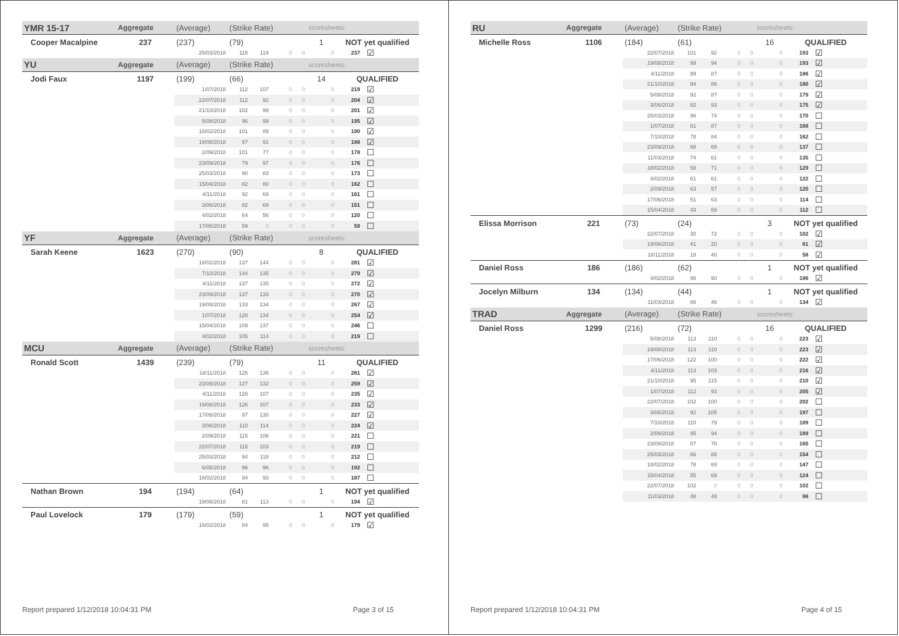| YMR 15-17 | Aggregate | (Average) | (Strike Rate) | | | | scoresheets: | | |
| Cooper Macalpine | 237 | (237) | (79) | | | | 1 | NOT yet qualified | |
| | | 25/03/2018 | 118 | 119 | 0 | 0 | 0 | 237 | ☑ |
| YU | Aggregate | (Average) | (Strike Rate) | | | | scoresheets: | | |
| Jodi Faux | 1197 | (199) | (66) | | | | 14 | QUALIFIED | |
| | | 1/07/2018 | 112 | 107 | 0 | 0 | 0 | 219 | ☑ |
| | | 22/07/2018 | 112 | 92 | 0 | 0 | 0 | 204 | ☑ |
| | | 21/10/2018 | 102 | 99 | 0 | 0 | 0 | 201 | ☑ |
| | | 5/08/2018 | 96 | 99 | 0 | 0 | 0 | 195 | ☑ |
| | | 18/02/2018 | 101 | 89 | 0 | 0 | 0 | 190 | ☑ |
| | | 19/08/2018 | 97 | 91 | 0 | 0 | 0 | 188 | ☑ |
| | | 2/09/2018 | 101 | 77 | 0 | 0 | 0 | 178 | ☐ |
| | | 23/09/2018 | 79 | 97 | 0 | 0 | 0 | 176 | ☐ |
| | | 25/03/2018 | 90 | 83 | 0 | 0 | 0 | 173 | ☐ |
| | | 15/04/2018 | 82 | 80 | 0 | 0 | 0 | 162 | ☐ |
| | | 4/11/2018 | 92 | 69 | 0 | 0 | 0 | 161 | ☐ |
| | | 3/06/2018 | 82 | 69 | 0 | 0 | 0 | 151 | ☐ |
| | | 4/02/2018 | 64 | 56 | 0 | 0 | 0 | 120 | ☐ |
| | | 17/06/2018 | 59 | 0 | 0 | 0 | 0 | 59 | ☐ |
| YF | Aggregate | (Average) | (Strike Rate) | | | | scoresheets: | | |
| Sarah Keene | 1623 | (270) | (90) | | | | 8 | QUALIFIED | |
| | | 18/02/2018 | 137 | 144 | 0 | 0 | 0 | 281 | ☑ |
| | | 7/10/2018 | 144 | 135 | 0 | 0 | 0 | 279 | ☑ |
| | | 4/11/2018 | 137 | 135 | 0 | 0 | 0 | 272 | ☑ |
| | | 23/09/2018 | 137 | 133 | 0 | 0 | 0 | 270 | ☑ |
| | | 19/08/2018 | 133 | 134 | 0 | 0 | 0 | 267 | ☑ |
| | | 1/07/2018 | 120 | 134 | 0 | 0 | 0 | 254 | ☑ |
| | | 15/04/2018 | 109 | 137 | 0 | 0 | 0 | 246 | ☐ |
| | | 4/02/2018 | 105 | 114 | 0 | 0 | 0 | 219 | ☐ |
| MCU | Aggregate | (Average) | (Strike Rate) | | | | scoresheets: | | |
| Ronald Scott | 1439 | (239) | (79) | | | | 11 | QUALIFIED | |
| | | 18/11/2018 | 125 | 136 | 0 | 0 | 0 | 261 | ☑ |
| | | 23/09/2018 | 127 | 132 | 0 | 0 | 0 | 259 | ☑ |
| | | 4/11/2018 | 128 | 107 | 0 | 0 | 0 | 235 | ☑ |
| | | 19/08/2018 | 126 | 107 | 0 | 0 | 0 | 233 | ☑ |
| | | 17/06/2018 | 97 | 130 | 0 | 0 | 0 | 227 | ☑ |
| | | 3/06/2018 | 110 | 114 | 0 | 0 | 0 | 224 | ☑ |
| | | 2/09/2018 | 115 | 106 | 0 | 0 | 0 | 221 | ☐ |
| | | 22/07/2018 | 116 | 103 | 0 | 0 | 0 | 219 | ☐ |
| | | 25/03/2018 | 94 | 118 | 0 | 0 | 0 | 212 | ☐ |
| | | 6/05/2018 | 96 | 96 | 0 | 0 | 0 | 192 | ☐ |
| | | 18/02/2018 | 94 | 93 | 0 | 0 | 0 | 187 | ☐ |
| Nathan Brown | 194 | (194) | (64) | | | | 1 | NOT yet qualified | |
| | | 19/08/2018 | 81 | 113 | 0 | 0 | 0 | 194 | ☑ |
| Paul Lovelock | 179 | (179) | (59) | | | | 1 | NOT yet qualified | |
| | | 18/02/2018 | 84 | 95 | 0 | 0 | 0 | 179 | ☑ |
Report prepared 1/12/2018 10:04:31 PM Page 3 of 15
| RU | Aggregate | (Average) | (Strike Rate) | | | | scoresheets: | | |
| Michelle Ross | 1106 | (184) | (61) | | | | 16 | QUALIFIED | |
| | | 22/07/2018 | 101 | 92 | 0 | 0 | 0 | 193 | ☑ |
| | | 19/08/2018 | 99 | 94 | 0 | 0 | 0 | 193 | ☑ |
| | | 4/11/2018 | 99 | 87 | 0 | 0 | 0 | 186 | ☑ |
| | | 21/10/2018 | 94 | 86 | 0 | 0 | 0 | 180 | ☑ |
| | | 5/08/2018 | 92 | 87 | 0 | 0 | 0 | 179 | ☑ |
| | | 3/06/2018 | 82 | 93 | 0 | 0 | 0 | 175 | ☑ |
| | | 25/03/2018 | 96 | 74 | 0 | 0 | 0 | 170 | ☐ |
| | | 1/07/2018 | 81 | 87 | 0 | 0 | 0 | 168 | ☐ |
| | | 7/10/2018 | 78 | 84 | 0 | 0 | 0 | 162 | ☐ |
| | | 23/09/2018 | 68 | 69 | 0 | 0 | 0 | 137 | ☐ |
| | | 11/03/2018 | 74 | 61 | 0 | 0 | 0 | 135 | ☐ |
| | | 18/02/2018 | 58 | 71 | 0 | 0 | 0 | 129 | ☐ |
| | | 4/02/2018 | 61 | 61 | 0 | 0 | 0 | 122 | ☐ |
| | | 2/09/2018 | 63 | 57 | 0 | 0 | 0 | 120 | ☐ |
| | | 17/06/2018 | 51 | 63 | 0 | 0 | 0 | 114 | ☐ |
| | | 15/04/2018 | 43 | 69 | 0 | 0 | 0 | 112 | ☐ |
| Elissa Morrison | 221 | (73) | (24) | | | | 3 | NOT yet qualified | |
| | | 22/07/2018 | 30 | 72 | 0 | 0 | 0 | 102 | ☑ |
| | | 19/08/2018 | 41 | 20 | 0 | 0 | 0 | 61 | ☑ |
| | | 18/11/2018 | 18 | 40 | 0 | 0 | 0 | 58 | ☑ |
| Daniel Ross | 186 | (186) | (62) | | | | 1 | NOT yet qualified | |
| | | 4/02/2018 | 96 | 90 | 0 | 0 | 0 | 186 | ☑ |
| Jocelyn Milburn | 134 | (134) | (44) | | | | 1 | NOT yet qualified | |
| | | 11/03/2018 | 88 | 46 | 0 | 0 | 0 | 134 | ☑ |
| TRAD | Aggregate | (Average) | (Strike Rate) | | | | scoresheets: | | |
| Daniel Ross | 1299 | (216) | (72) | | | | 16 | QUALIFIED | |
| | | 5/08/2018 | 113 | 110 | 0 | 0 | 0 | 223 | ☑ |
| | | 19/08/2018 | 113 | 110 | 0 | 0 | 0 | 223 | ☑ |
| | | 17/06/2018 | 122 | 100 | 0 | 0 | 0 | 222 | ☑ |
| | | 4/11/2018 | 113 | 103 | 0 | 0 | 0 | 216 | ☑ |
| | | 21/10/2018 | 95 | 115 | 0 | 0 | 0 | 210 | ☑ |
| | | 1/07/2018 | 112 | 93 | 0 | 0 | 0 | 205 | ☑ |
| | | 22/07/2018 | 102 | 100 | 0 | 0 | 0 | 202 | ☐ |
| | | 3/06/2018 | 92 | 105 | 0 | 0 | 0 | 197 | ☐ |
| | | 7/10/2018 | 110 | 79 | 0 | 0 | 0 | 189 | ☐ |
| | | 2/09/2018 | 95 | 94 | 0 | 0 | 0 | 189 | ☐ |
| | | 23/09/2018 | 87 | 78 | 0 | 0 | 0 | 165 | ☐ |
| | | 25/03/2018 | 66 | 88 | 0 | 0 | 0 | 154 | ☐ |
| | | 18/02/2018 | 78 | 69 | 0 | 0 | 0 | 147 | ☐ |
| | | 15/04/2018 | 55 | 69 | 0 | 0 | 0 | 124 | ☐ |
| | | 22/07/2018 | 102 | 0 | 0 | 0 | 0 | 102 | ☐ |
| | | 11/03/2018 | 48 | 48 | 0 | 0 | 0 | 96 | ☐ |
Report prepared 1/12/2018 10:04:31 PM Page 4 of 15